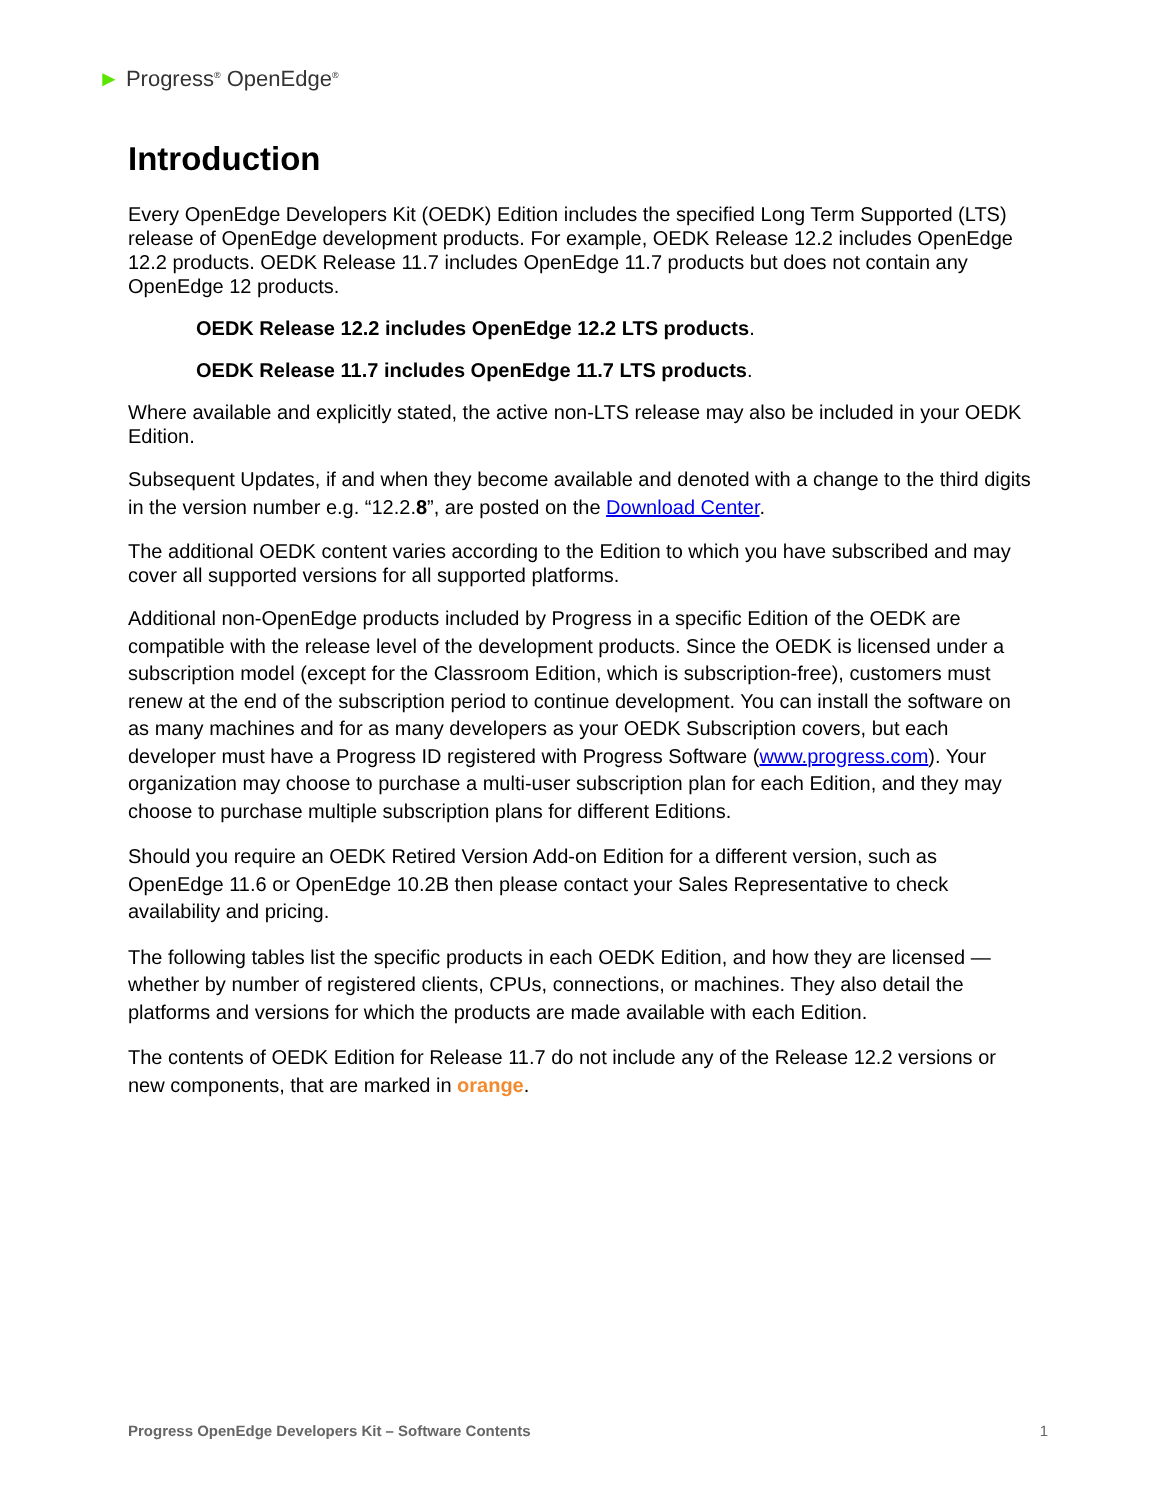► Progress<sup>®</sup> OpenEdge<sup>®</sup>
Introduction
Every OpenEdge Developers Kit (OEDK) Edition includes the specified Long Term Supported (LTS) release of OpenEdge development products. For example, OEDK Release 12.2 includes OpenEdge 12.2 products. OEDK Release 11.7 includes OpenEdge 11.7 products but does not contain any OpenEdge 12 products.
OEDK Release 12.2 includes OpenEdge 12.2 LTS products.
OEDK Release 11.7 includes OpenEdge 11.7 LTS products.
Where available and explicitly stated, the active non-LTS release may also be included in your OEDK Edition.
Subsequent Updates, if and when they become available and denoted with a change to the third digits in the version number e.g. “12.2.8”, are posted on the Download Center.
The additional OEDK content varies according to the Edition to which you have subscribed and may cover all supported versions for all supported platforms.
Additional non-OpenEdge products included by Progress in a specific Edition of the OEDK are compatible with the release level of the development products. Since the OEDK is licensed under a subscription model (except for the Classroom Edition, which is subscription-free), customers must renew at the end of the subscription period to continue development. You can install the software on as many machines and for as many developers as your OEDK Subscription covers, but each developer must have a Progress ID registered with Progress Software (www.progress.com). Your organization may choose to purchase a multi-user subscription plan for each Edition, and they may choose to purchase multiple subscription plans for different Editions.
Should you require an OEDK Retired Version Add-on Edition for a different version, such as OpenEdge 11.6 or OpenEdge 10.2B then please contact your Sales Representative to check availability and pricing.
The following tables list the specific products in each OEDK Edition, and how they are licensed — whether by number of registered clients, CPUs, connections, or machines. They also detail the platforms and versions for which the products are made available with each Edition.
The contents of OEDK Edition for Release 11.7 do not include any of the Release 12.2 versions or new components, that are marked in orange.
Progress OpenEdge Developers Kit – Software Contents 1